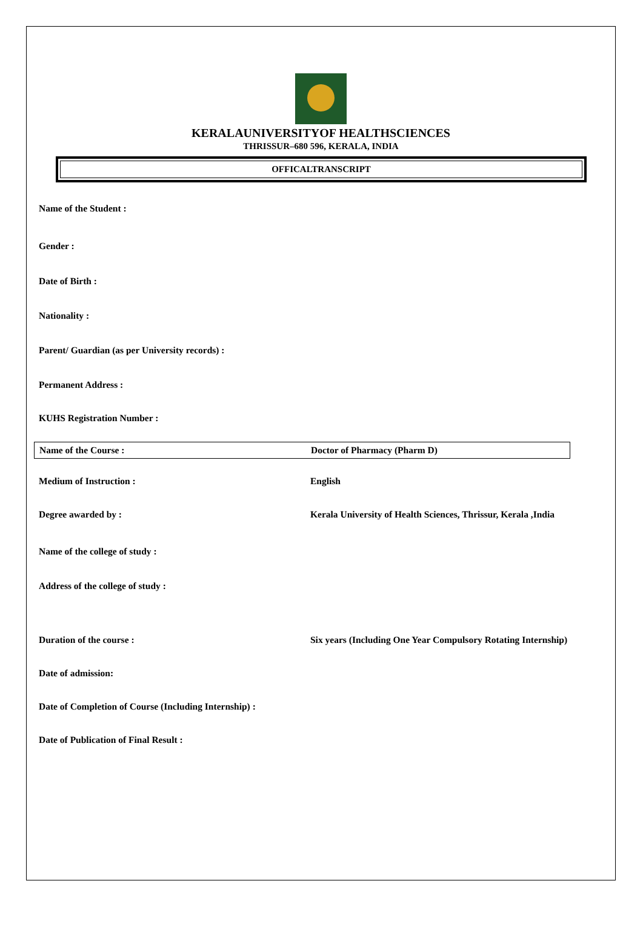KERALAUNIVERSITYOF HEALTHSCIENCES
THRISSUR–680 596, KERALA, INDIA
OFFICALTRANSCRIPT
Name of the Student :
Gender :
Date of Birth :
Nationality :
Parent/ Guardian (as per University records) :
Permanent Address :
KUHS Registration Number :
Name of the Course : Doctor of Pharmacy (Pharm D)
Medium of Instruction : English
Degree awarded by : Kerala University of Health Sciences, Thrissur, Kerala ,India
Name of the college of study :
Address of the college of study :
Duration of the course : Six years (Including One Year Compulsory Rotating Internship)
Date of admission:
Date of Completion of Course (Including Internship) :
Date of Publication of Final Result :